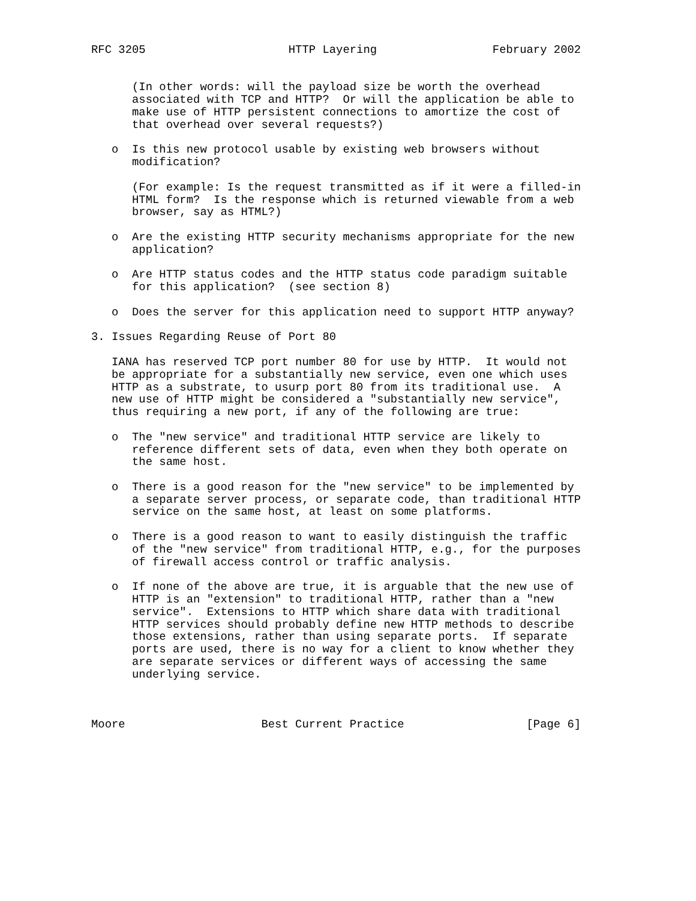RFC 3205                     HTTP Layering                 February 2002


      (In other words: will the payload size be worth the overhead
      associated with TCP and HTTP?  Or will the application be able to
      make use of HTTP persistent connections to amortize the cost of
      that overhead over several requests?)

   o  Is this new protocol usable by existing web browsers without
      modification?

      (For example: Is the request transmitted as if it were a filled-in
      HTML form?  Is the response which is returned viewable from a web
      browser, say as HTML?)

   o  Are the existing HTTP security mechanisms appropriate for the new
      application?

   o  Are HTTP status codes and the HTTP status code paradigm suitable
      for this application?  (see section 8)

   o  Does the server for this application need to support HTTP anyway?

3. Issues Regarding Reuse of Port 80

   IANA has reserved TCP port number 80 for use by HTTP.  It would not
   be appropriate for a substantially new service, even one which uses
   HTTP as a substrate, to usurp port 80 from its traditional use.  A
   new use of HTTP might be considered a "substantially new service",
   thus requiring a new port, if any of the following are true:

   o  The "new service" and traditional HTTP service are likely to
      reference different sets of data, even when they both operate on
      the same host.

   o  There is a good reason for the "new service" to be implemented by
      a separate server process, or separate code, than traditional HTTP
      service on the same host, at least on some platforms.

   o  There is a good reason to want to easily distinguish the traffic
      of the "new service" from traditional HTTP, e.g., for the purposes
      of firewall access control or traffic analysis.

   o  If none of the above are true, it is arguable that the new use of
      HTTP is an "extension" to traditional HTTP, rather than a "new
      service".  Extensions to HTTP which share data with traditional
      HTTP services should probably define new HTTP methods to describe
      those extensions, rather than using separate ports.  If separate
      ports are used, there is no way for a client to know whether they
      are separate services or different ways of accessing the same
      underlying service.



Moore                    Best Current Practice                  [Page 6]